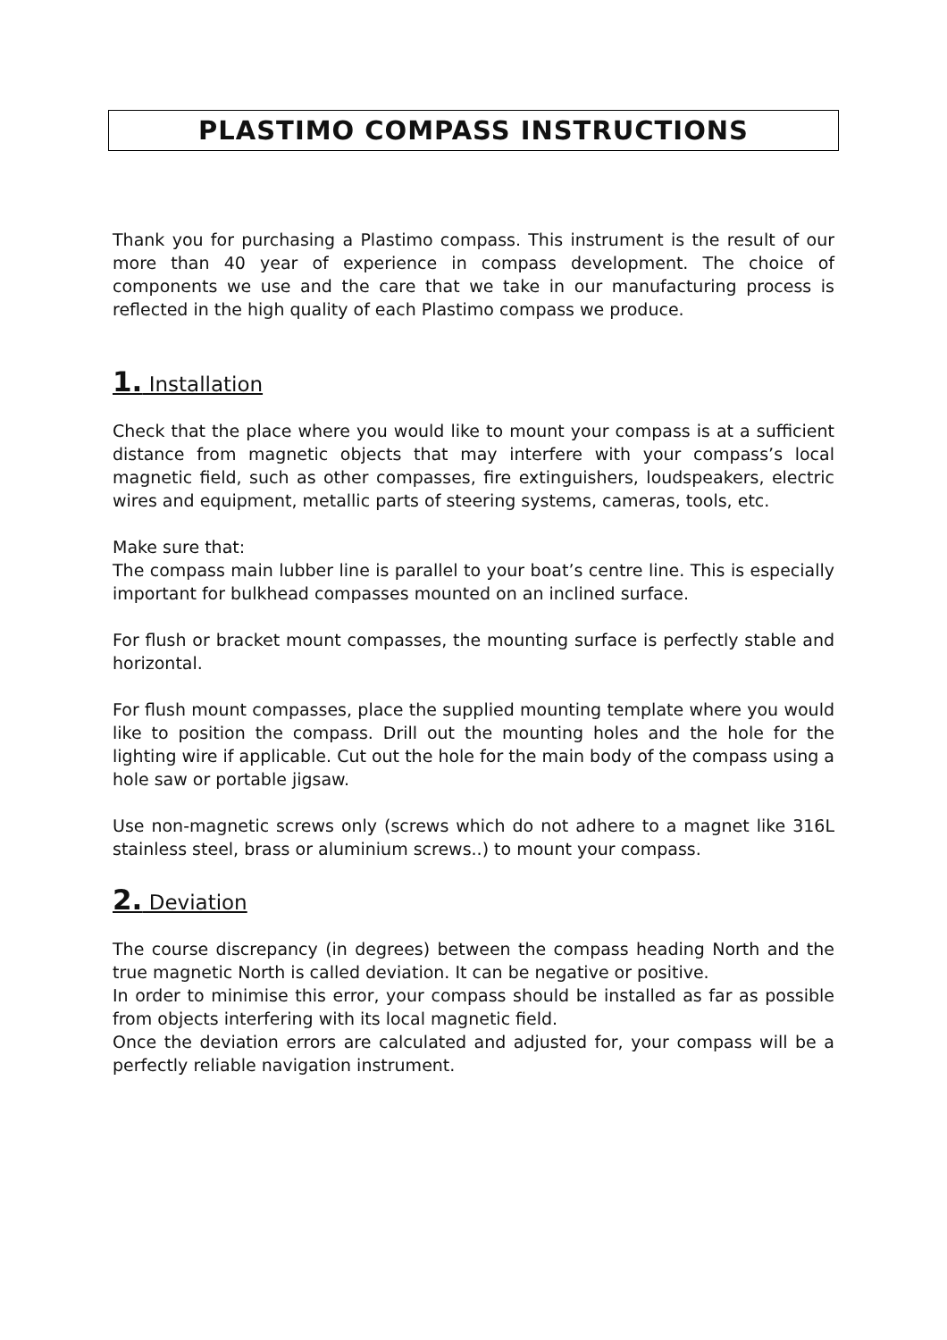PLASTIMO COMPASS INSTRUCTIONS
Thank you for purchasing a Plastimo compass. This instrument is the result of our more than 40 year of experience in compass development. The choice of components we use and the care that we take in our manufacturing process is reflected in the high quality of each Plastimo compass we produce.
1. Installation
Check that the place where you would like to mount your compass is at a sufficient distance from magnetic objects that may interfere with your compass’s local magnetic field, such as other compasses, fire extinguishers, loudspeakers, electric wires and equipment, metallic parts of steering systems, cameras, tools, etc.
Make sure that:
The compass main lubber line is parallel to your boat’s centre line. This is especially important for bulkhead compasses mounted on an inclined surface.
For flush or bracket mount compasses, the mounting surface is perfectly stable and horizontal.
For flush mount compasses, place the supplied mounting template where you would like to position the compass. Drill out the mounting holes and the hole for the lighting wire if applicable. Cut out the hole for the main body of the compass using a hole saw or portable jigsaw.
Use non-magnetic screws only (screws which do not adhere to a magnet like 316L stainless steel, brass or aluminium screws..) to mount your compass.
2. Deviation
The course discrepancy (in degrees) between the compass heading North and the true magnetic North is called deviation. It can be negative or positive.
In order to minimise this error, your compass should be installed as far as possible from objects interfering with its local magnetic field.
Once the deviation errors are calculated and adjusted for, your compass will be a perfectly reliable navigation instrument.